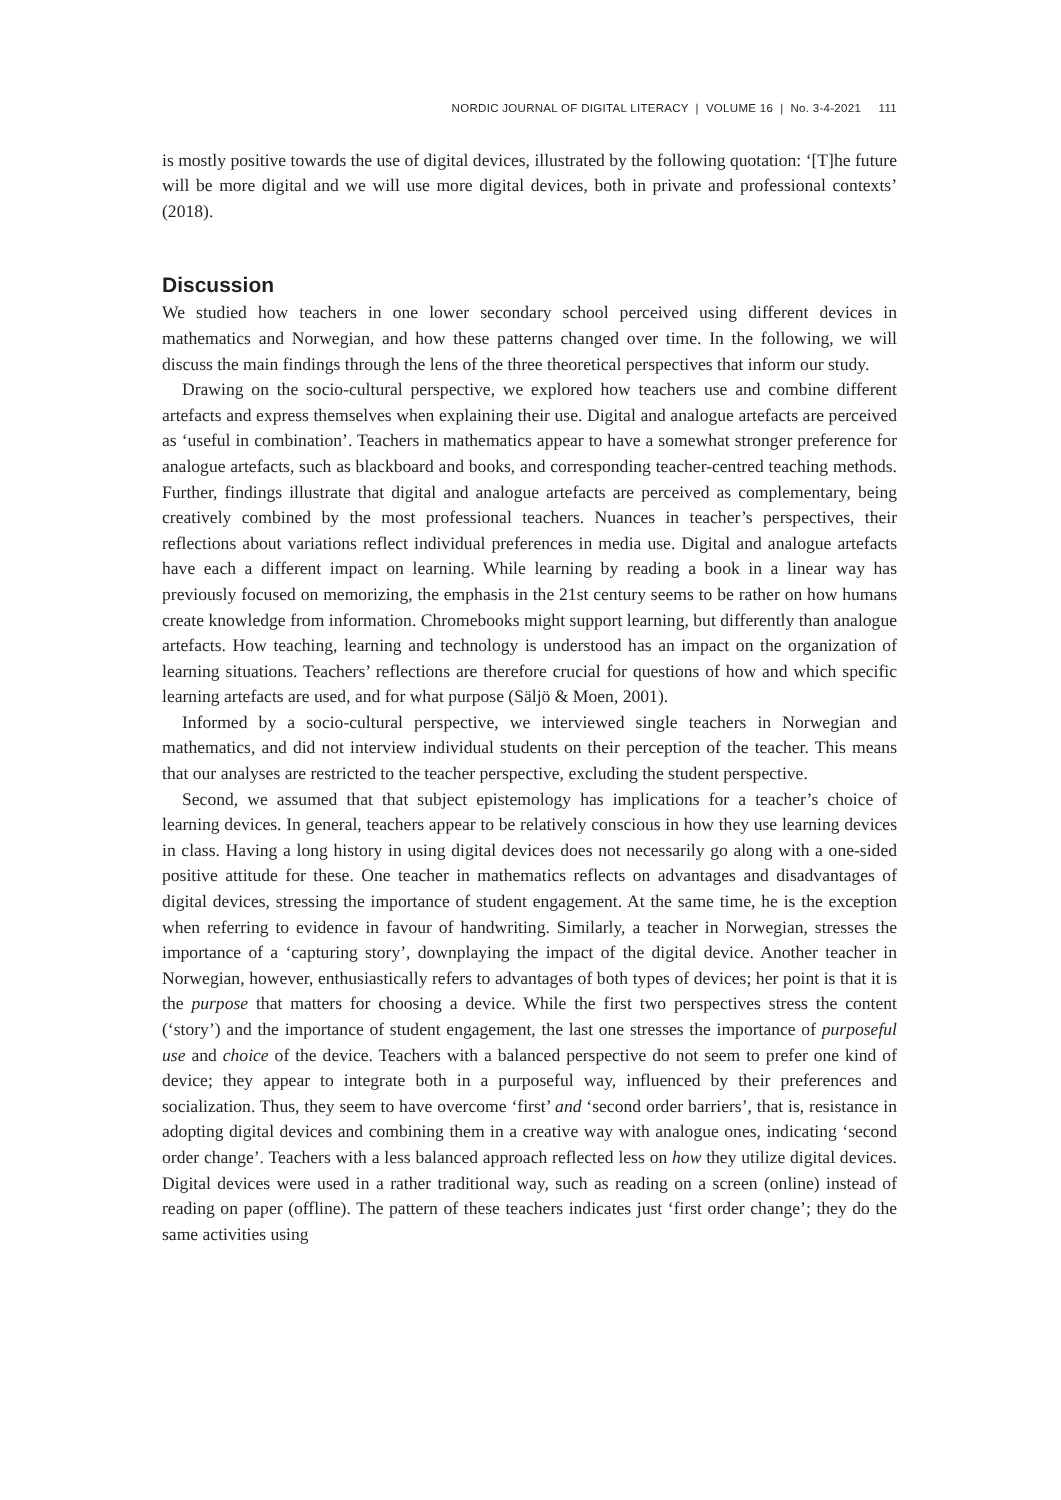NORDIC JOURNAL OF DIGITAL LITERACY | VOLUME 16 | No. 3-4-2021 111
is mostly positive towards the use of digital devices, illustrated by the following quotation: ‘[T]he future will be more digital and we will use more digital devices, both in private and professional contexts’ (2018).
Discussion
We studied how teachers in one lower secondary school perceived using different devices in mathematics and Norwegian, and how these patterns changed over time. In the following, we will discuss the main findings through the lens of the three theoretical perspectives that inform our study.
Drawing on the socio-cultural perspective, we explored how teachers use and combine different artefacts and express themselves when explaining their use. Digital and analogue artefacts are perceived as ‘useful in combination’. Teachers in mathematics appear to have a somewhat stronger preference for analogue artefacts, such as blackboard and books, and corresponding teacher-centred teaching methods. Further, findings illustrate that digital and analogue artefacts are perceived as complementary, being creatively combined by the most professional teachers. Nuances in teacher’s perspectives, their reflections about variations reflect individual preferences in media use. Digital and analogue artefacts have each a different impact on learning. While learning by reading a book in a linear way has previously focused on memorizing, the emphasis in the 21st century seems to be rather on how humans create knowledge from information. Chromebooks might support learning, but differently than analogue artefacts. How teaching, learning and technology is understood has an impact on the organization of learning situations. Teachers’ reflections are therefore crucial for questions of how and which specific learning artefacts are used, and for what purpose (Säljö & Moen, 2001).
Informed by a socio-cultural perspective, we interviewed single teachers in Norwegian and mathematics, and did not interview individual students on their perception of the teacher. This means that our analyses are restricted to the teacher perspective, excluding the student perspective.
Second, we assumed that that subject epistemology has implications for a teacher’s choice of learning devices. In general, teachers appear to be relatively conscious in how they use learning devices in class. Having a long history in using digital devices does not necessarily go along with a one-sided positive attitude for these. One teacher in mathematics reflects on advantages and disadvantages of digital devices, stressing the importance of student engagement. At the same time, he is the exception when referring to evidence in favour of handwriting. Similarly, a teacher in Norwegian, stresses the importance of a ‘capturing story’, downplaying the impact of the digital device. Another teacher in Norwegian, however, enthusiastically refers to advantages of both types of devices; her point is that it is the purpose that matters for choosing a device. While the first two perspectives stress the content (‘story’) and the importance of student engagement, the last one stresses the importance of purposeful use and choice of the device. Teachers with a balanced perspective do not seem to prefer one kind of device; they appear to integrate both in a purposeful way, influenced by their preferences and socialization. Thus, they seem to have overcome ‘first’ and ‘second order barriers’, that is, resistance in adopting digital devices and combining them in a creative way with analogue ones, indicating ‘second order change’. Teachers with a less balanced approach reflected less on how they utilize digital devices. Digital devices were used in a rather traditional way, such as reading on a screen (online) instead of reading on paper (offline). The pattern of these teachers indicates just ‘first order change’; they do the same activities using